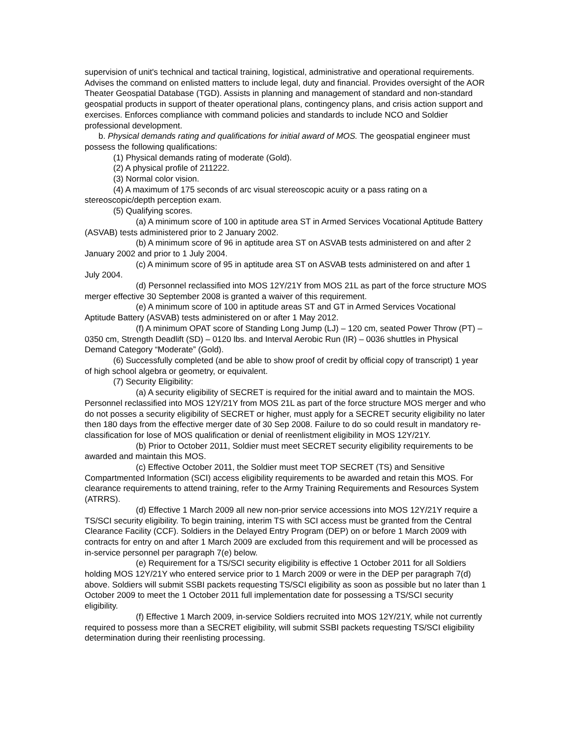supervision of unit's technical and tactical training, logistical, administrative and operational requirements. Advises the command on enlisted matters to include legal, duty and financial. Provides oversight of the AOR Theater Geospatial Database (TGD). Assists in planning and management of standard and non-standard geospatial products in support of theater operational plans, contingency plans, and crisis action support and exercises. Enforces compliance with command policies and standards to include NCO and Soldier professional development.
b. Physical demands rating and qualifications for initial award of MOS. The geospatial engineer must possess the following qualifications:
(1) Physical demands rating of moderate (Gold).
(2) A physical profile of 211222.
(3) Normal color vision.
(4) A maximum of 175 seconds of arc visual stereoscopic acuity or a pass rating on a stereoscopic/depth perception exam.
(5) Qualifying scores.
(a) A minimum score of 100 in aptitude area ST in Armed Services Vocational Aptitude Battery (ASVAB) tests administered prior to 2 January 2002.
(b) A minimum score of 96 in aptitude area ST on ASVAB tests administered on and after 2 January 2002 and prior to 1 July 2004.
(c) A minimum score of 95 in aptitude area ST on ASVAB tests administered on and after 1 July 2004.
(d) Personnel reclassified into MOS 12Y/21Y from MOS 21L as part of the force structure MOS merger effective 30 September 2008 is granted a waiver of this requirement.
(e) A minimum score of 100 in aptitude areas ST and GT in Armed Services Vocational Aptitude Battery (ASVAB) tests administered on or after 1 May 2012.
(f) A minimum OPAT score of Standing Long Jump (LJ) – 120 cm, seated Power Throw (PT) – 0350 cm, Strength Deadlift (SD) – 0120 lbs. and Interval Aerobic Run (IR) – 0036 shuttles in Physical Demand Category “Moderate” (Gold).
(6) Successfully completed (and be able to show proof of credit by official copy of transcript) 1 year of high school algebra or geometry, or equivalent.
(7) Security Eligibility:
(a) A security eligibility of SECRET is required for the initial award and to maintain the MOS. Personnel reclassified into MOS 12Y/21Y from MOS 21L as part of the force structure MOS merger and who do not posses a security eligibility of SECRET or higher, must apply for a SECRET security eligibility no later then 180 days from the effective merger date of 30 Sep 2008. Failure to do so could result in mandatory re-classification for lose of MOS qualification or denial of reenlistment eligibility in MOS 12Y/21Y.
(b) Prior to October 2011, Soldier must meet SECRET security eligibility requirements to be awarded and maintain this MOS.
(c) Effective October 2011, the Soldier must meet TOP SECRET (TS) and Sensitive Compartmented Information (SCI) access eligibility requirements to be awarded and retain this MOS. For clearance requirements to attend training, refer to the Army Training Requirements and Resources System (ATRRS).
(d) Effective 1 March 2009 all new non-prior service accessions into MOS 12Y/21Y require a TS/SCI security eligibility. To begin training, interim TS with SCI access must be granted from the Central Clearance Facility (CCF). Soldiers in the Delayed Entry Program (DEP) on or before 1 March 2009 with contracts for entry on and after 1 March 2009 are excluded from this requirement and will be processed as in-service personnel per paragraph 7(e) below.
(e) Requirement for a TS/SCI security eligibility is effective 1 October 2011 for all Soldiers holding MOS 12Y/21Y who entered service prior to 1 March 2009 or were in the DEP per paragraph 7(d) above. Soldiers will submit SSBI packets requesting TS/SCI eligibility as soon as possible but no later than 1 October 2009 to meet the 1 October 2011 full implementation date for possessing a TS/SCI security eligibility.
(f) Effective 1 March 2009, in-service Soldiers recruited into MOS 12Y/21Y, while not currently required to possess more than a SECRET eligibility, will submit SSBI packets requesting TS/SCI eligibility determination during their reenlisting processing.